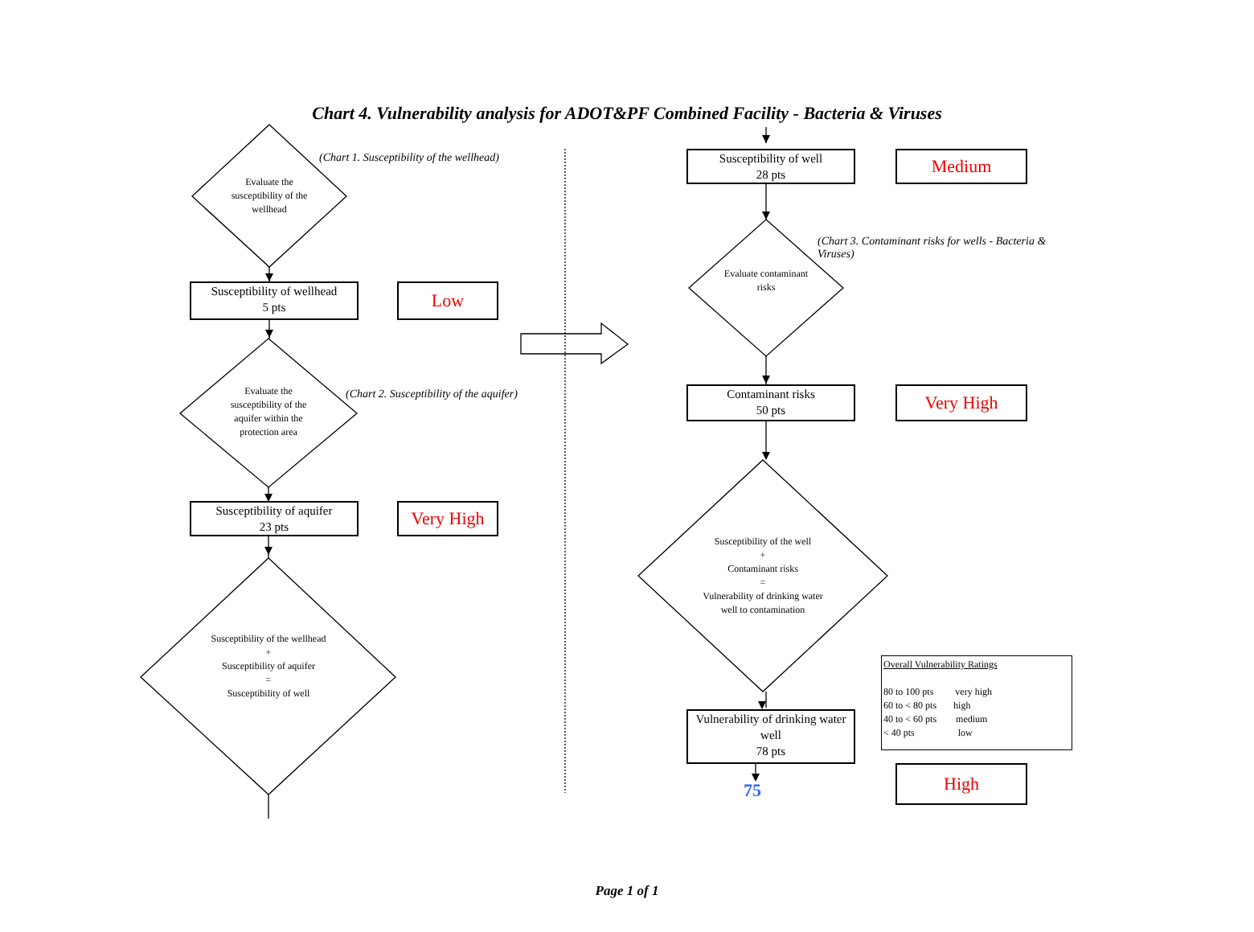Chart 4. Vulnerability analysis for ADOT&PF Combined Facility - Bacteria & Viruses
Evaluate the susceptibility of the wellhead
(Chart 1. Susceptibility of the wellhead)
Susceptibility of wellhead
5 pts
Low
Evaluate the susceptibility of the aquifer within the protection area
(Chart 2. Susceptibility of the aquifer)
Susceptibility of aquifer
23 pts
Very High
Susceptibility of the wellhead
+
Susceptibility of aquifer
=
Susceptibility of well
Susceptibility of well
28 pts
Medium
Evaluate contaminant risks
(Chart 3. Contaminant risks for wells - Bacteria & Viruses)
Contaminant risks
50 pts
Very High
Susceptibility of the well
+
Contaminant risks
=
Vulnerability of drinking water well to contamination
Vulnerability of drinking water well
78 pts
75
Overall Vulnerability Ratings
80 to 100 pts very high
60 to < 80 pts high
40 to < 60 pts medium
< 40 pts low
High
Page 1 of 1